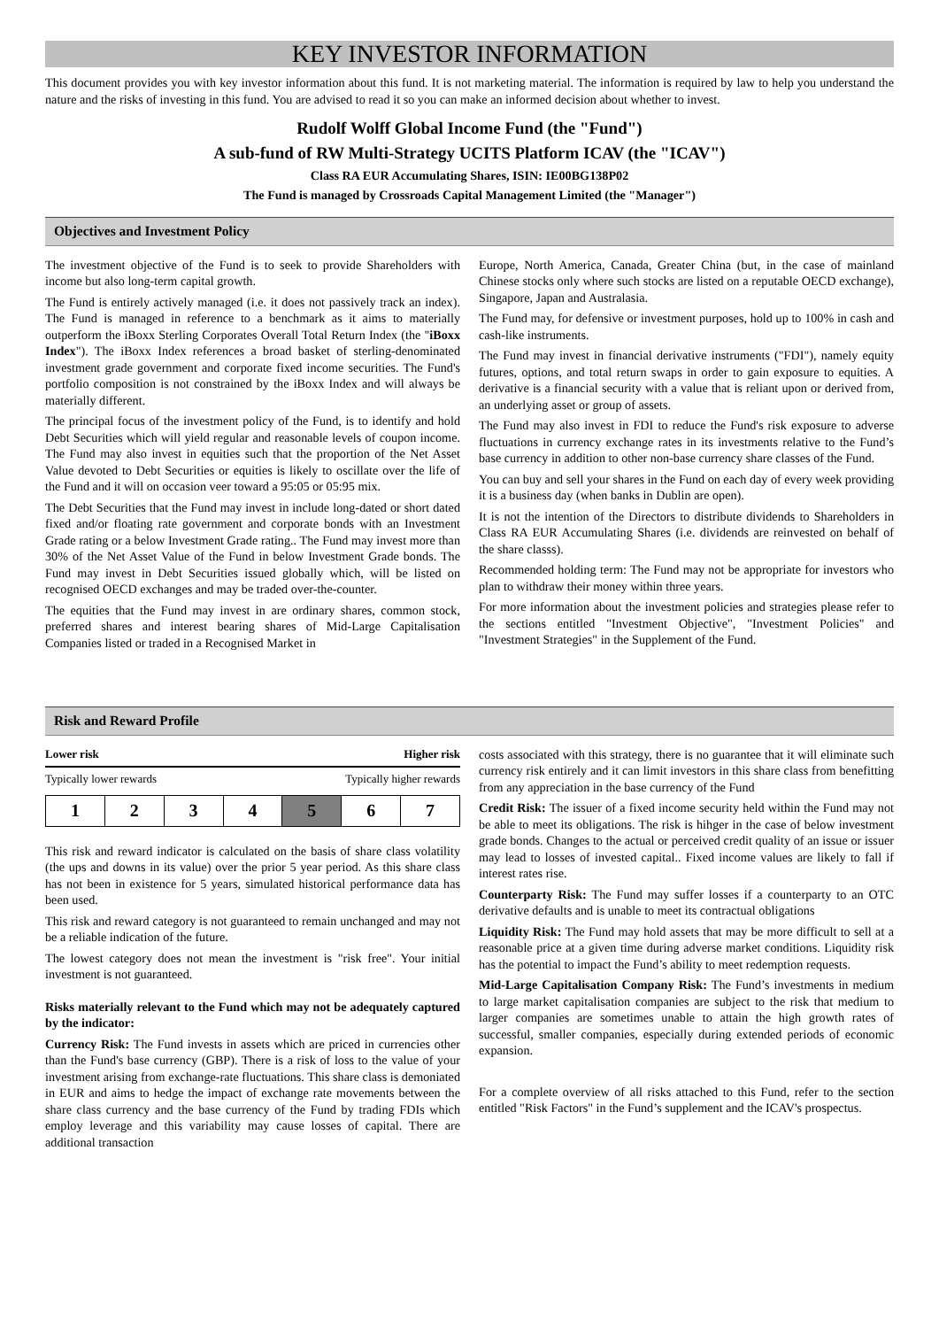KEY INVESTOR INFORMATION
This document provides you with key investor information about this fund. It is not marketing material. The information is required by law to help you understand the nature and the risks of investing in this fund. You are advised to read it so you can make an informed decision about whether to invest.
Rudolf Wolff Global Income Fund (the "Fund")
A sub-fund of RW Multi-Strategy UCITS Platform ICAV (the "ICAV")
Class RA EUR Accumulating Shares, ISIN: IE00BG138P02
The Fund is managed by Crossroads Capital Management Limited (the "Manager")
Objectives and Investment Policy
The investment objective of the Fund is to seek to provide Shareholders with income but also long-term capital growth.
The Fund is entirely actively managed (i.e. it does not passively track an index). The Fund is managed in reference to a benchmark as it aims to materially outperform the iBoxx Sterling Corporates Overall Total Return Index (the "iBoxx Index"). The iBoxx Index references a broad basket of sterling-denominated investment grade government and corporate fixed income securities. The Fund's portfolio composition is not constrained by the iBoxx Index and will always be materially different.
The principal focus of the investment policy of the Fund, is to identify and hold Debt Securities which will yield regular and reasonable levels of coupon income. The Fund may also invest in equities such that the proportion of the Net Asset Value devoted to Debt Securities or equities is likely to oscillate over the life of the Fund and it will on occasion veer toward a 95:05 or 05:95 mix.
The Debt Securities that the Fund may invest in include long-dated or short dated fixed and/or floating rate government and corporate bonds with an Investment Grade rating or a below Investment Grade rating.. The Fund may invest more than 30% of the Net Asset Value of the Fund in below Investment Grade bonds. The Fund may invest in Debt Securities issued globally which, will be listed on recognised OECD exchanges and may be traded over-the-counter.
The equities that the Fund may invest in are ordinary shares, common stock, preferred shares and interest bearing shares of Mid-Large Capitalisation Companies listed or traded in a Recognised Market in
Europe, North America, Canada, Greater China (but, in the case of mainland Chinese stocks only where such stocks are listed on a reputable OECD exchange), Singapore, Japan and Australasia.
The Fund may, for defensive or investment purposes, hold up to 100% in cash and cash-like instruments.
The Fund may invest in financial derivative instruments ("FDI"), namely equity futures, options, and total return swaps in order to gain exposure to equities. A derivative is a financial security with a value that is reliant upon or derived from, an underlying asset or group of assets.
The Fund may also invest in FDI to reduce the Fund's risk exposure to adverse fluctuations in currency exchange rates in its investments relative to the Fund’s base currency in addition to other non-base currency share classes of the Fund.
You can buy and sell your shares in the Fund on each day of every week providing it is a business day (when banks in Dublin are open).
It is not the intention of the Directors to distribute dividends to Shareholders in Class RA EUR Accumulating Shares (i.e. dividends are reinvested on behalf of the share classs).
Recommended holding term: The Fund may not be appropriate for investors who plan to withdraw their money within three years.
For more information about the investment policies and strategies please refer to the sections entitled "Investment Objective", "Investment Policies" and "Investment Strategies" in the Supplement of the Fund.
Risk and Reward Profile
Lower risk Higher risk
Typically lower rewards Typically higher rewards
| 1 | 2 | 3 | 4 | 5 | 6 | 7 |
This risk and reward indicator is calculated on the basis of share class volatility (the ups and downs in its value) over the prior 5 year period. As this share class has not been in existence for 5 years, simulated historical performance data has been used.
This risk and reward category is not guaranteed to remain unchanged and may not be a reliable indication of the future.
The lowest category does not mean the investment is "risk free". Your initial investment is not guaranteed.
Risks materially relevant to the Fund which may not be adequately captured by the indicator:
Currency Risk: The Fund invests in assets which are priced in currencies other than the Fund's base currency (GBP). There is a risk of loss to the value of your investment arising from exchange-rate fluctuations. This share class is demoniated in EUR and aims to hedge the impact of exchange rate movements between the share class currency and the base currency of the Fund by trading FDIs which employ leverage and this variability may cause losses of capital. There are additional transaction
costs associated with this strategy, there is no guarantee that it will eliminate such currency risk entirely and it can limit investors in this share class from benefitting from any appreciation in the base currency of the Fund
Credit Risk: The issuer of a fixed income security held within the Fund may not be able to meet its obligations. The risk is hihger in the case of below investment grade bonds. Changes to the actual or perceived credit quality of an issue or issuer may lead to losses of invested capital.. Fixed income values are likely to fall if interest rates rise.
Counterparty Risk: The Fund may suffer losses if a counterparty to an OTC derivative defaults and is unable to meet its contractual obligations
Liquidity Risk: The Fund may hold assets that may be more difficult to sell at a reasonable price at a given time during adverse market conditions. Liquidity risk has the potential to impact the Fund’s ability to meet redemption requests.
Mid-Large Capitalisation Company Risk: The Fund’s investments in medium to large market capitalisation companies are subject to the risk that medium to larger companies are sometimes unable to attain the high growth rates of successful, smaller companies, especially during extended periods of economic expansion.
For a complete overview of all risks attached to this Fund, refer to the section entitled "Risk Factors" in the Fund’s supplement and the ICAV's prospectus.